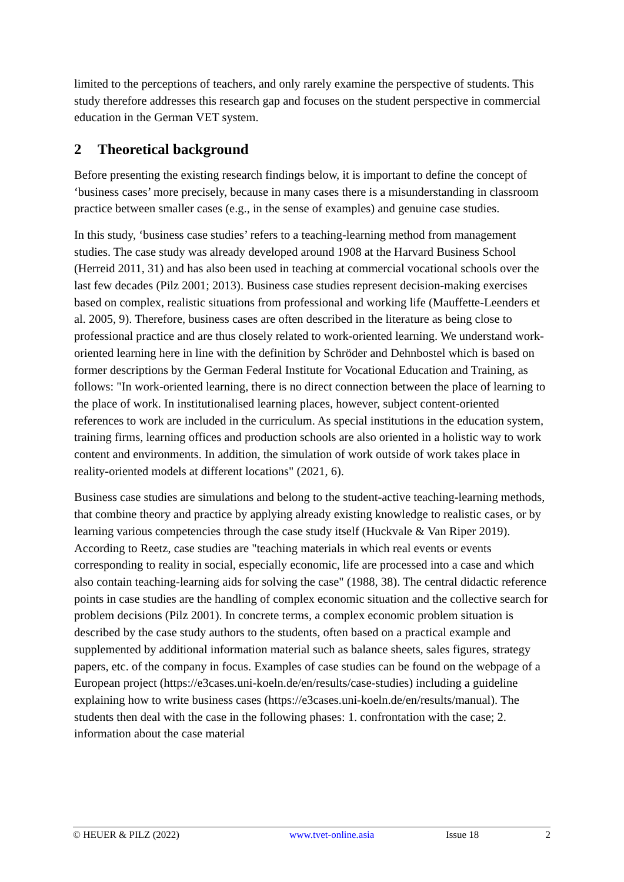limited to the perceptions of teachers, and only rarely examine the perspective of students. This study therefore addresses this research gap and focuses on the student perspective in commercial education in the German VET system.
2 Theoretical background
Before presenting the existing research findings below, it is important to define the concept of ‘business cases’ more precisely, because in many cases there is a misunderstanding in classroom practice between smaller cases (e.g., in the sense of examples) and genuine case studies.
In this study, ‘business case studies’ refers to a teaching-learning method from management studies. The case study was already developed around 1908 at the Harvard Business School (Herreid 2011, 31) and has also been used in teaching at commercial vocational schools over the last few decades (Pilz 2001; 2013). Business case studies represent decision-making exercises based on complex, realistic situations from professional and working life (Mauffette-Leenders et al. 2005, 9). Therefore, business cases are often described in the literature as being close to professional practice and are thus closely related to work-oriented learning. We understand work-oriented learning here in line with the definition by Schröder and Dehnbostel which is based on former descriptions by the German Federal Institute for Vocational Education and Training, as follows: "In work-oriented learning, there is no direct connection between the place of learning to the place of work. In institutionalised learning places, however, subject content-oriented references to work are included in the curriculum. As special institutions in the education system, training firms, learning offices and production schools are also oriented in a holistic way to work content and environments. In addition, the simulation of work outside of work takes place in reality-oriented models at different locations" (2021, 6).
Business case studies are simulations and belong to the student-active teaching-learning methods, that combine theory and practice by applying already existing knowledge to realistic cases, or by learning various competencies through the case study itself (Huckvale & Van Riper 2019). According to Reetz, case studies are "teaching materials in which real events or events corresponding to reality in social, especially economic, life are processed into a case and which also contain teaching-learning aids for solving the case" (1988, 38). The central didactic reference points in case studies are the handling of complex economic situation and the collective search for problem decisions (Pilz 2001). In concrete terms, a complex economic problem situation is described by the case study authors to the students, often based on a practical example and supplemented by additional information material such as balance sheets, sales figures, strategy papers, etc. of the company in focus. Examples of case studies can be found on the webpage of a European project (https://e3cases.uni-koeln.de/en/results/case-studies) including a guideline explaining how to write business cases (https://e3cases.uni-koeln.de/en/results/manual). The students then deal with the case in the following phases: 1. confrontation with the case; 2. information about the case material
© HEUER & PILZ (2022) www.tvet-online.asia Issue 18 2